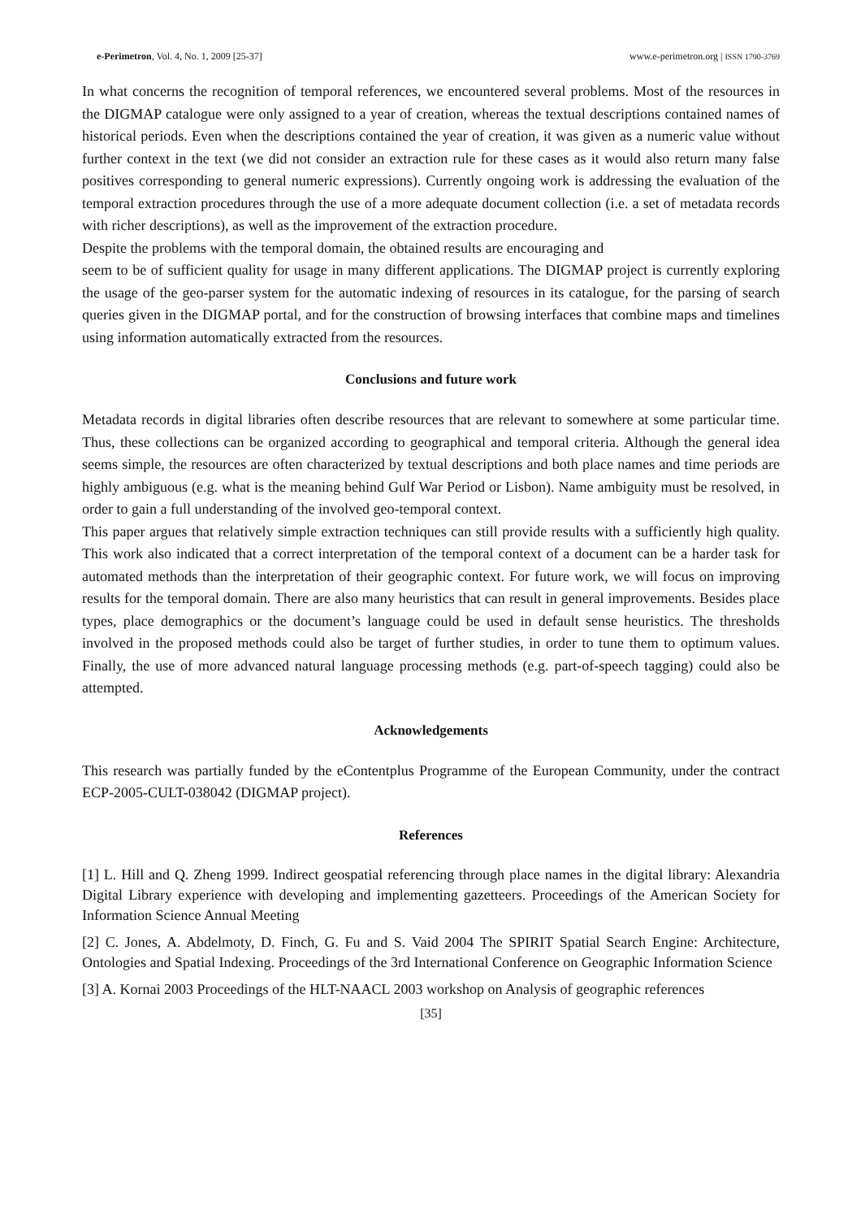e-Perimetron, Vol. 4, No. 1, 2009 [25-37] www.e-perimetron.org | ISSN 1790-3769
In what concerns the recognition of temporal references, we encountered several problems. Most of the resources in the DIGMAP catalogue were only assigned to a year of creation, whereas the textual descriptions contained names of historical periods. Even when the descriptions contained the year of creation, it was given as a numeric value without further context in the text (we did not consider an extraction rule for these cases as it would also return many false positives corresponding to general numeric expressions). Currently ongoing work is addressing the evaluation of the temporal extraction procedures through the use of a more adequate document collection (i.e. a set of metadata records with richer descriptions), as well as the improvement of the extraction procedure.
Despite the problems with the temporal domain, the obtained results are encouraging and
seem to be of sufficient quality for usage in many different applications. The DIGMAP project is currently exploring the usage of the geo-parser system for the automatic indexing of resources in its catalogue, for the parsing of search queries given in the DIGMAP portal, and for the construction of browsing interfaces that combine maps and timelines using information automatically extracted from the resources.
Conclusions and future work
Metadata records in digital libraries often describe resources that are relevant to somewhere at some particular time. Thus, these collections can be organized according to geographical and temporal criteria. Although the general idea seems simple, the resources are often characterized by textual descriptions and both place names and time periods are highly ambiguous (e.g. what is the meaning behind Gulf War Period or Lisbon). Name ambiguity must be resolved, in order to gain a full understanding of the involved geo-temporal context.
This paper argues that relatively simple extraction techniques can still provide results with a sufficiently high quality. This work also indicated that a correct interpretation of the temporal context of a document can be a harder task for automated methods than the interpretation of their geographic context. For future work, we will focus on improving results for the temporal domain. There are also many heuristics that can result in general improvements. Besides place types, place demographics or the document’s language could be used in default sense heuristics. The thresholds involved in the proposed methods could also be target of further studies, in order to tune them to optimum values. Finally, the use of more advanced natural language processing methods (e.g. part-of-speech tagging) could also be attempted.
Acknowledgements
This research was partially funded by the eContentplus Programme of the European Community, under the contract ECP-2005-CULT-038042 (DIGMAP project).
References
[1] L. Hill and Q. Zheng 1999. Indirect geospatial referencing through place names in the digital library: Alexandria Digital Library experience with developing and implementing gazetteers. Proceedings of the American Society for Information Science Annual Meeting
[2] C. Jones, A. Abdelmoty, D. Finch, G. Fu and S. Vaid 2004 The SPIRIT Spatial Search Engine: Architecture, Ontologies and Spatial Indexing. Proceedings of the 3rd International Conference on Geographic Information Science
[3] A. Kornai 2003 Proceedings of the HLT-NAACL 2003 workshop on Analysis of geographic references
[35]